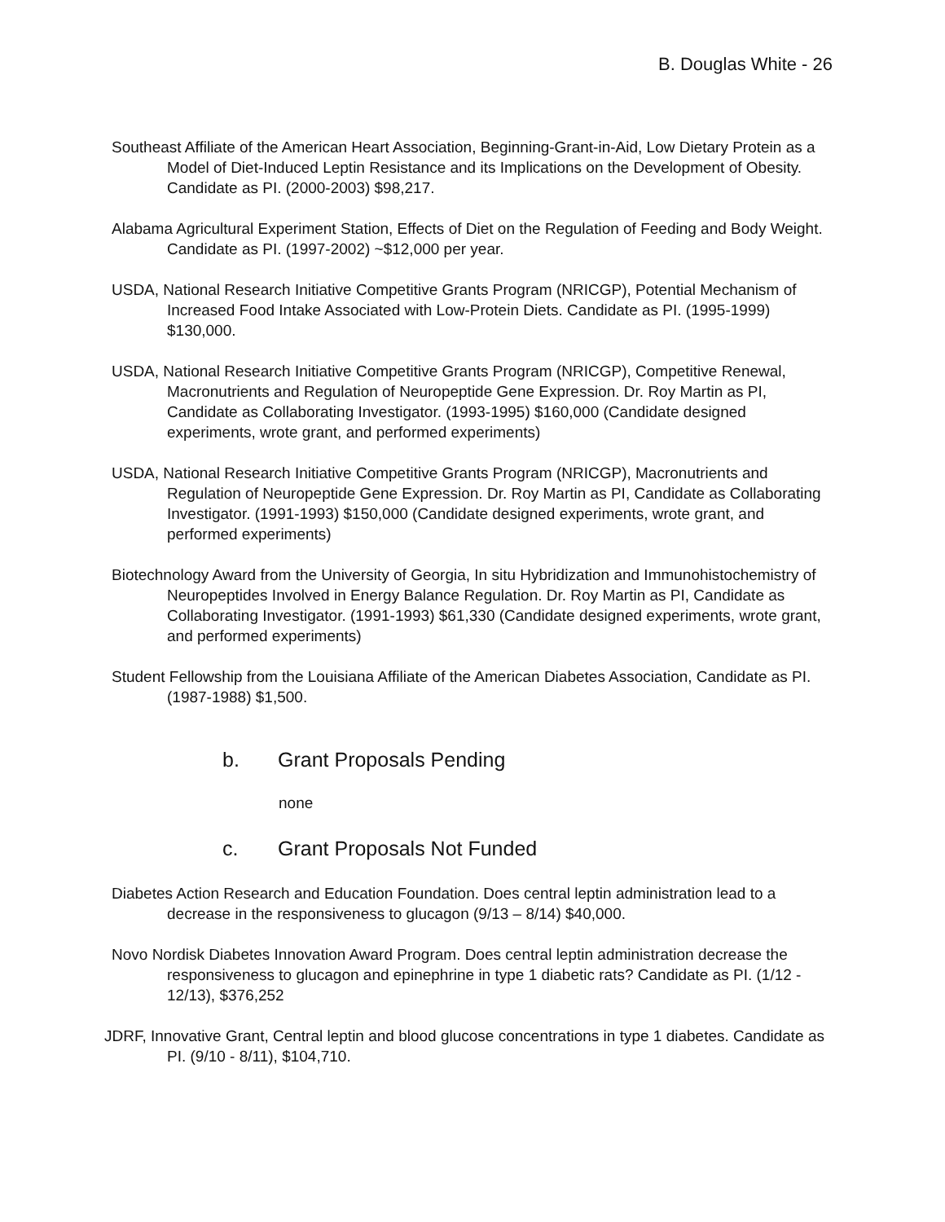B. Douglas White - 26
Southeast Affiliate of the American Heart Association, Beginning-Grant-in-Aid, Low Dietary Protein as a Model of Diet-Induced Leptin Resistance and its Implications on the Development of Obesity. Candidate as PI. (2000-2003) $98,217.
Alabama Agricultural Experiment Station, Effects of Diet on the Regulation of Feeding and Body Weight. Candidate as PI. (1997-2002) ~$12,000 per year.
USDA, National Research Initiative Competitive Grants Program (NRICGP), Potential Mechanism of Increased Food Intake Associated with Low-Protein Diets. Candidate as PI. (1995-1999) $130,000.
USDA, National Research Initiative Competitive Grants Program (NRICGP), Competitive Renewal, Macronutrients and Regulation of Neuropeptide Gene Expression. Dr. Roy Martin as PI, Candidate as Collaborating Investigator. (1993-1995) $160,000 (Candidate designed experiments, wrote grant, and performed experiments)
USDA, National Research Initiative Competitive Grants Program (NRICGP), Macronutrients and Regulation of Neuropeptide Gene Expression. Dr. Roy Martin as PI, Candidate as Collaborating Investigator. (1991-1993) $150,000 (Candidate designed experiments, wrote grant, and performed experiments)
Biotechnology Award from the University of Georgia, In situ Hybridization and Immunohistochemistry of Neuropeptides Involved in Energy Balance Regulation. Dr. Roy Martin as PI, Candidate as Collaborating Investigator. (1991-1993) $61,330 (Candidate designed experiments, wrote grant, and performed experiments)
Student Fellowship from the Louisiana Affiliate of the American Diabetes Association, Candidate as PI. (1987-1988) $1,500.
b. Grant Proposals Pending
none
c. Grant Proposals Not Funded
Diabetes Action Research and Education Foundation. Does central leptin administration lead to a decrease in the responsiveness to glucagon (9/13 – 8/14) $40,000.
Novo Nordisk Diabetes Innovation Award Program. Does central leptin administration decrease the responsiveness to glucagon and epinephrine in type 1 diabetic rats? Candidate as PI. (1/12 - 12/13), $376,252
JDRF, Innovative Grant, Central leptin and blood glucose concentrations in type 1 diabetes. Candidate as PI. (9/10 - 8/11), $104,710.